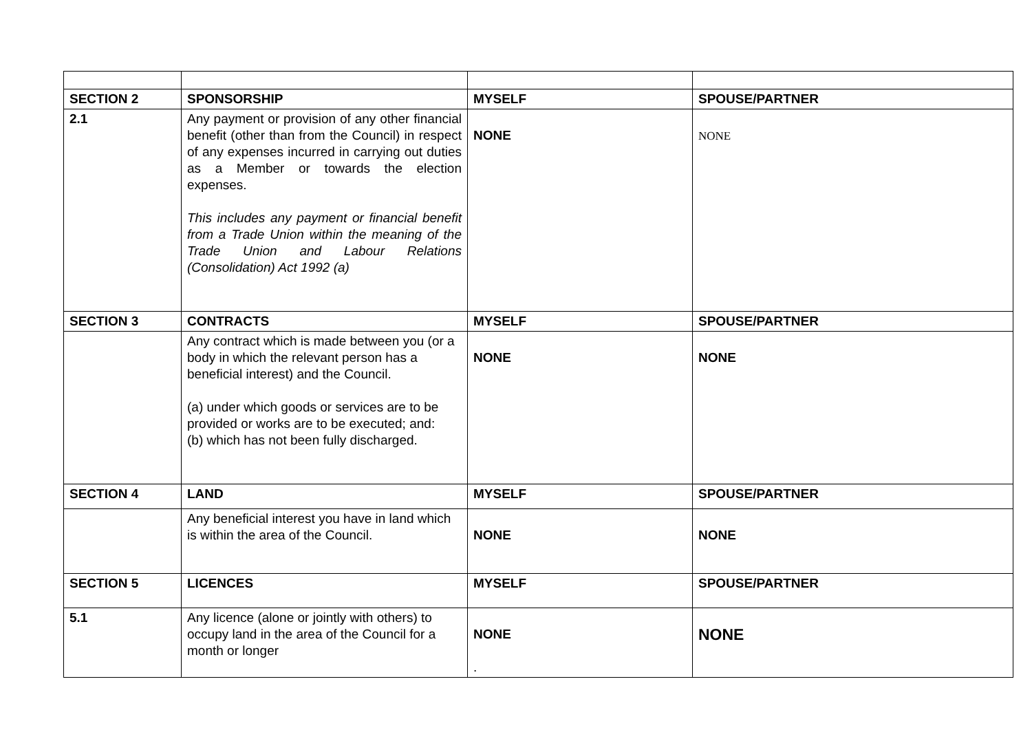| SECTION 2 | SPONSORSHIP | MYSELF | SPOUSE/PARTNER |
| 2.1 | Any payment or provision of any other financial benefit (other than from the Council) in respect of any expenses incurred in carrying out duties as a Member or towards the election expenses. This includes any payment or financial benefit from a Trade Union within the meaning of the Trade Union and Labour Relations (Consolidation) Act 1992 (a) | NONE | NONE |
| SECTION 3 | CONTRACTS | MYSELF | SPOUSE/PARTNER |
| | Any contract which is made between you (or a body in which the relevant person has a beneficial interest) and the Council. (a) under which goods or services are to be provided or works are to be executed; and: (b) which has not been fully discharged. | NONE | NONE |
| SECTION 4 | LAND | MYSELF | SPOUSE/PARTNER |
| | Any beneficial interest you have in land which is within the area of the Council. | NONE | NONE |
| SECTION 5 | LICENCES | MYSELF | SPOUSE/PARTNER |
| 5.1 | Any licence (alone or jointly with others) to occupy land in the area of the Council for a month or longer | NONE . | NONE |